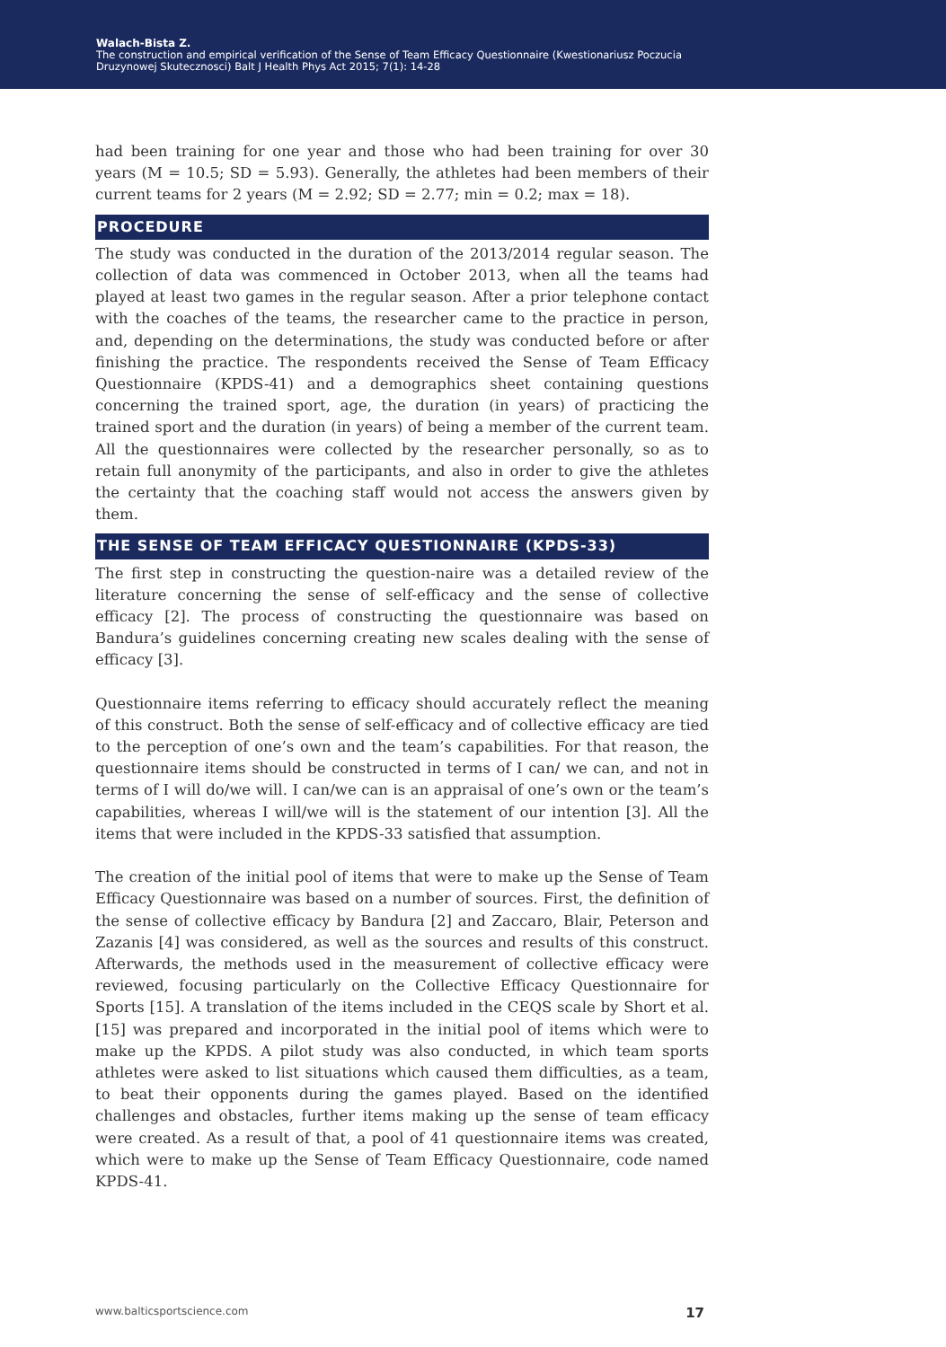Walach-Bista Z.
The construction and empirical verification of the Sense of Team Efficacy Questionnaire (Kwestionariusz Poczucia
Druzynowej Skutecznosci) Balt J Health Phys Act 2015; 7(1): 14-28
had been training for one year and those who had been training for over 30 years (M = 10.5; SD = 5.93). Generally, the athletes had been members of their current teams for 2 years (M = 2.92; SD = 2.77; min = 0.2; max = 18).
PROCEDURE
The study was conducted in the duration of the 2013/2014 regular season. The collection of data was commenced in October 2013, when all the teams had played at least two games in the regular season. After a prior telephone contact with the coaches of the teams, the researcher came to the practice in person, and, depending on the determinations, the study was conducted before or after finishing the practice. The respondents received the Sense of Team Efficacy Questionnaire (KPDS-41) and a demographics sheet containing questions concerning the trained sport, age, the duration (in years) of practicing the trained sport and the duration (in years) of being a member of the current team. All the questionnaires were collected by the researcher personally, so as to retain full anonymity of the participants, and also in order to give the athletes the certainty that the coaching staff would not access the answers given by them.
THE SENSE OF TEAM EFFICACY QUESTIONNAIRE (KPDS-33)
The first step in constructing the question-naire was a detailed review of the literature concerning the sense of self-efficacy and the sense of collective efficacy [2]. The process of constructing the questionnaire was based on Bandura’s guidelines concerning creating new scales dealing with the sense of efficacy [3].
Questionnaire items referring to efficacy should accurately reflect the meaning of this construct. Both the sense of self-efficacy and of collective efficacy are tied to the perception of one’s own and the team’s capabilities. For that reason, the questionnaire items should be constructed in terms of I can/ we can, and not in terms of I will do/we will. I can/we can is an appraisal of one’s own or the team’s capabilities, whereas I will/we will is the statement of our intention [3]. All the items that were included in the KPDS-33 satisfied that assumption.
The creation of the initial pool of items that were to make up the Sense of Team Efficacy Questionnaire was based on a number of sources. First, the definition of the sense of collective efficacy by Bandura [2] and Zaccaro, Blair, Peterson and Zazanis [4] was considered, as well as the sources and results of this construct. Afterwards, the methods used in the measurement of collective efficacy were reviewed, focusing particularly on the Collective Efficacy Questionnaire for Sports [15]. A translation of the items included in the CEQS scale by Short et al. [15] was prepared and incorporated in the initial pool of items which were to make up the KPDS. A pilot study was also conducted, in which team sports athletes were asked to list situations which caused them difficulties, as a team, to beat their opponents during the games played. Based on the identified challenges and obstacles, further items making up the sense of team efficacy were created. As a result of that, a pool of 41 questionnaire items was created, which were to make up the Sense of Team Efficacy Questionnaire, code named KPDS-41.
www.balticsportscience.com 17